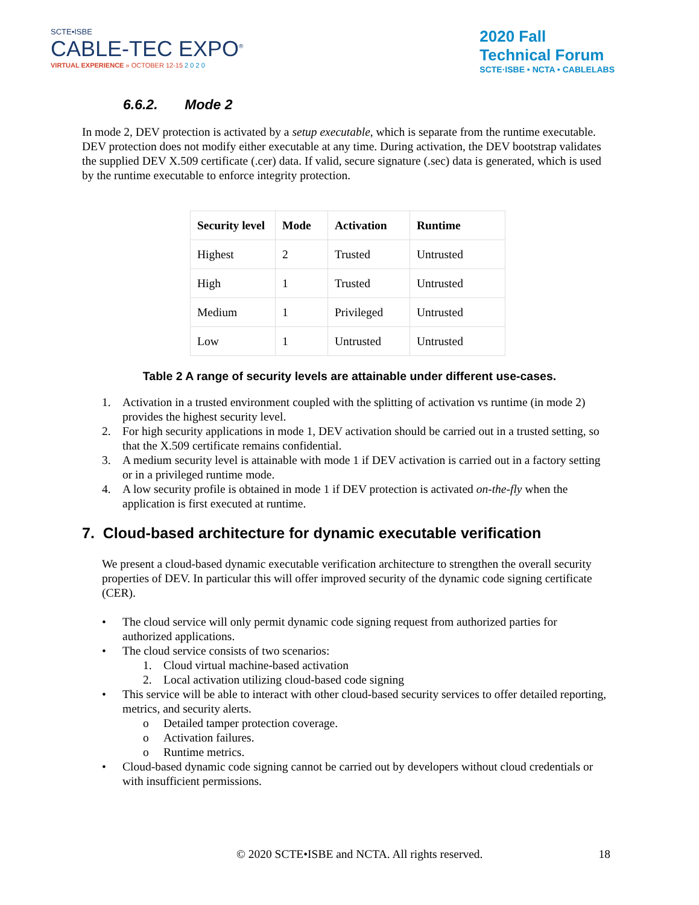SCTE•ISBE
CABLE-TEC EXPO<sup>®</sup>
VIRTUAL EXPERIENCE » OCTOBER 12-15 2 0 2 0
2020 Fall
Technical Forum
SCTE·ISBE • NCTA • CABLELABS
6.6.2. Mode 2
In mode 2, DEV protection is activated by a setup executable, which is separate from the runtime executable. DEV protection does not modify either executable at any time. During activation, the DEV bootstrap validates the supplied DEV X.509 certificate (.cer) data. If valid, secure signature (.sec) data is generated, which is used by the runtime executable to enforce integrity protection.
| Security level | Mode | Activation | Runtime |
| --- | --- | --- | --- |
| Highest | 2 | Trusted | Untrusted |
| High | 1 | Trusted | Untrusted |
| Medium | 1 | Privileged | Untrusted |
| Low | 1 | Untrusted | Untrusted |
Table 2 A range of security levels are attainable under different use-cases.
1. Activation in a trusted environment coupled with the splitting of activation vs runtime (in mode 2) provides the highest security level.
2. For high security applications in mode 1, DEV activation should be carried out in a trusted setting, so that the X.509 certificate remains confidential.
3. A medium security level is attainable with mode 1 if DEV activation is carried out in a factory setting or in a privileged runtime mode.
4. A low security profile is obtained in mode 1 if DEV protection is activated on-the-fly when the application is first executed at runtime.
7. Cloud-based architecture for dynamic executable verification
We present a cloud-based dynamic executable verification architecture to strengthen the overall security properties of DEV. In particular this will offer improved security of the dynamic code signing certificate (CER).
• The cloud service will only permit dynamic code signing request from authorized parties for authorized applications.
• The cloud service consists of two scenarios:
1. Cloud virtual machine-based activation
2. Local activation utilizing cloud-based code signing
• This service will be able to interact with other cloud-based security services to offer detailed reporting, metrics, and security alerts.
o Detailed tamper protection coverage.
o Activation failures.
o Runtime metrics.
• Cloud-based dynamic code signing cannot be carried out by developers without cloud credentials or with insufficient permissions.
© 2020 SCTE•ISBE and NCTA. All rights reserved. 18